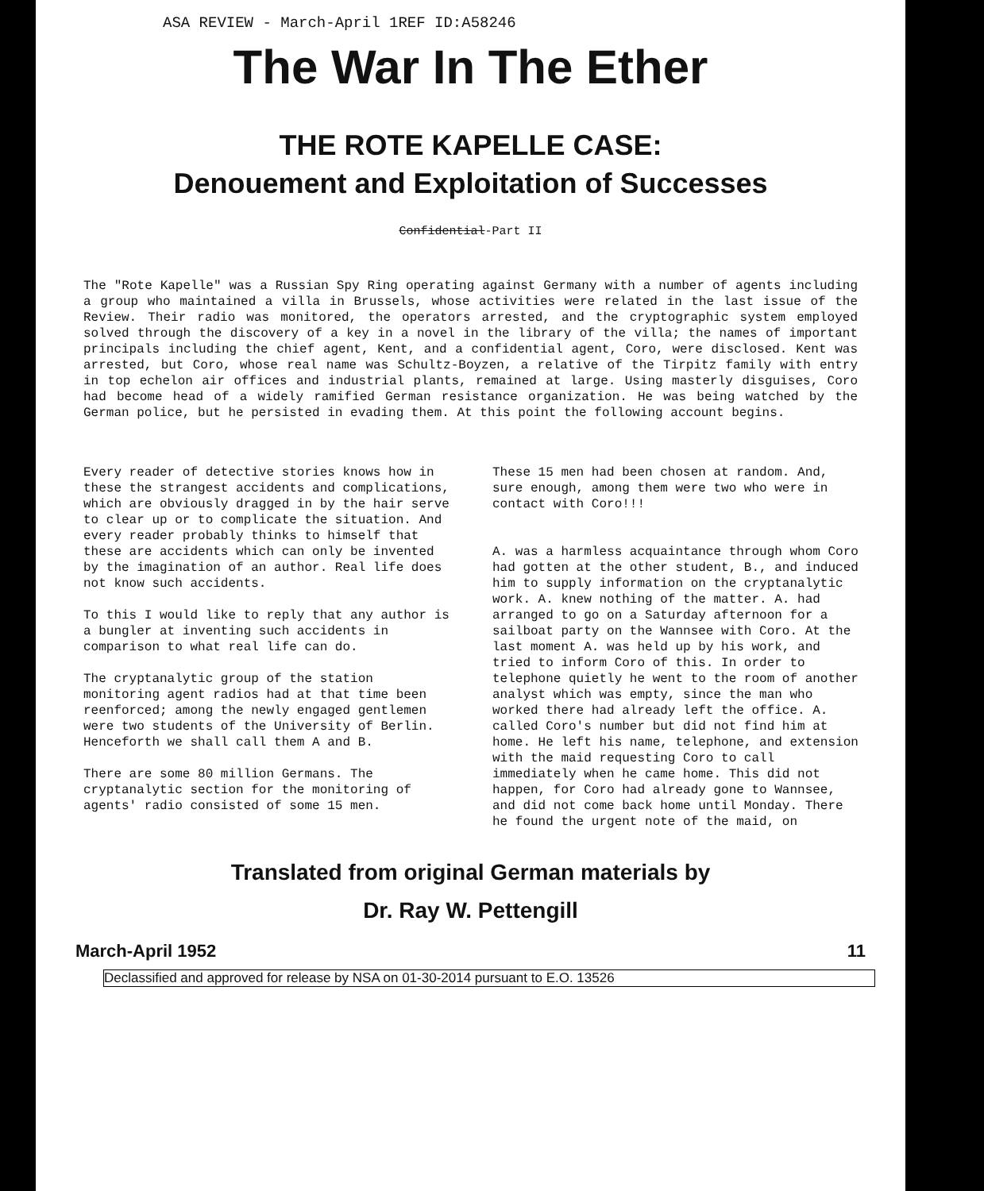ASA REVIEW - March-April 1REF ID:A58246
The War In The Ether
THE ROTE KAPELLE CASE:
Denouement and Exploitation of Successes
Confidential-Part II
The "Rote Kapelle" was a Russian Spy Ring operating against Germany with a number of agents including a group who maintained a villa in Brussels, whose activities were related in the last issue of the Review. Their radio was monitored, the operators arrested, and the cryptographic system employed solved through the discovery of a key in a novel in the library of the villa; the names of important principals including the chief agent, Kent, and a confidential agent, Coro, were disclosed. Kent was arrested, but Coro, whose real name was Schultz-Boyzen, a relative of the Tirpitz family with entry in top echelon air offices and industrial plants, remained at large. Using masterly disguises, Coro had become head of a widely ramified German resistance organization. He was being watched by the German police, but he persisted in evading them. At this point the following account begins.
Every reader of detective stories knows how in these the strangest accidents and complications, which are obviously dragged in by the hair serve to clear up or to complicate the situation. And every reader probably thinks to himself that these are accidents which can only be invented by the imagination of an author. Real life does not know such accidents.
To this I would like to reply that any author is a bungler at inventing such accidents in comparison to what real life can do.
The cryptanalytic group of the station monitoring agent radios had at that time been reenforced; among the newly engaged gentlemen were two students of the University of Berlin. Henceforth we shall call them A and B.
There are some 80 million Germans. The cryptanalytic section for the monitoring of agents' radio consisted of some 15 men.
These 15 men had been chosen at random. And, sure enough, among them were two who were in contact with Coro!!!
A. was a harmless acquaintance through whom Coro had gotten at the other student, B., and induced him to supply information on the cryptanalytic work. A. knew nothing of the matter. A. had arranged to go on a Saturday afternoon for a sailboat party on the Wannsee with Coro. At the last moment A. was held up by his work, and tried to inform Coro of this. In order to telephone quietly he went to the room of another analyst which was empty, since the man who worked there had already left the office. A. called Coro's number but did not find him at home. He left his name, telephone, and extension with the maid requesting Coro to call immediately when he came home. This did not happen, for Coro had already gone to Wannsee, and did not come back home until Monday. There he found the urgent note of the maid, on
Translated from original German materials by
Dr. Ray W. Pettengill
March-April 1952 11
Declassified and approved for release by NSA on 01-30-2014 pursuant to E.O. 13526